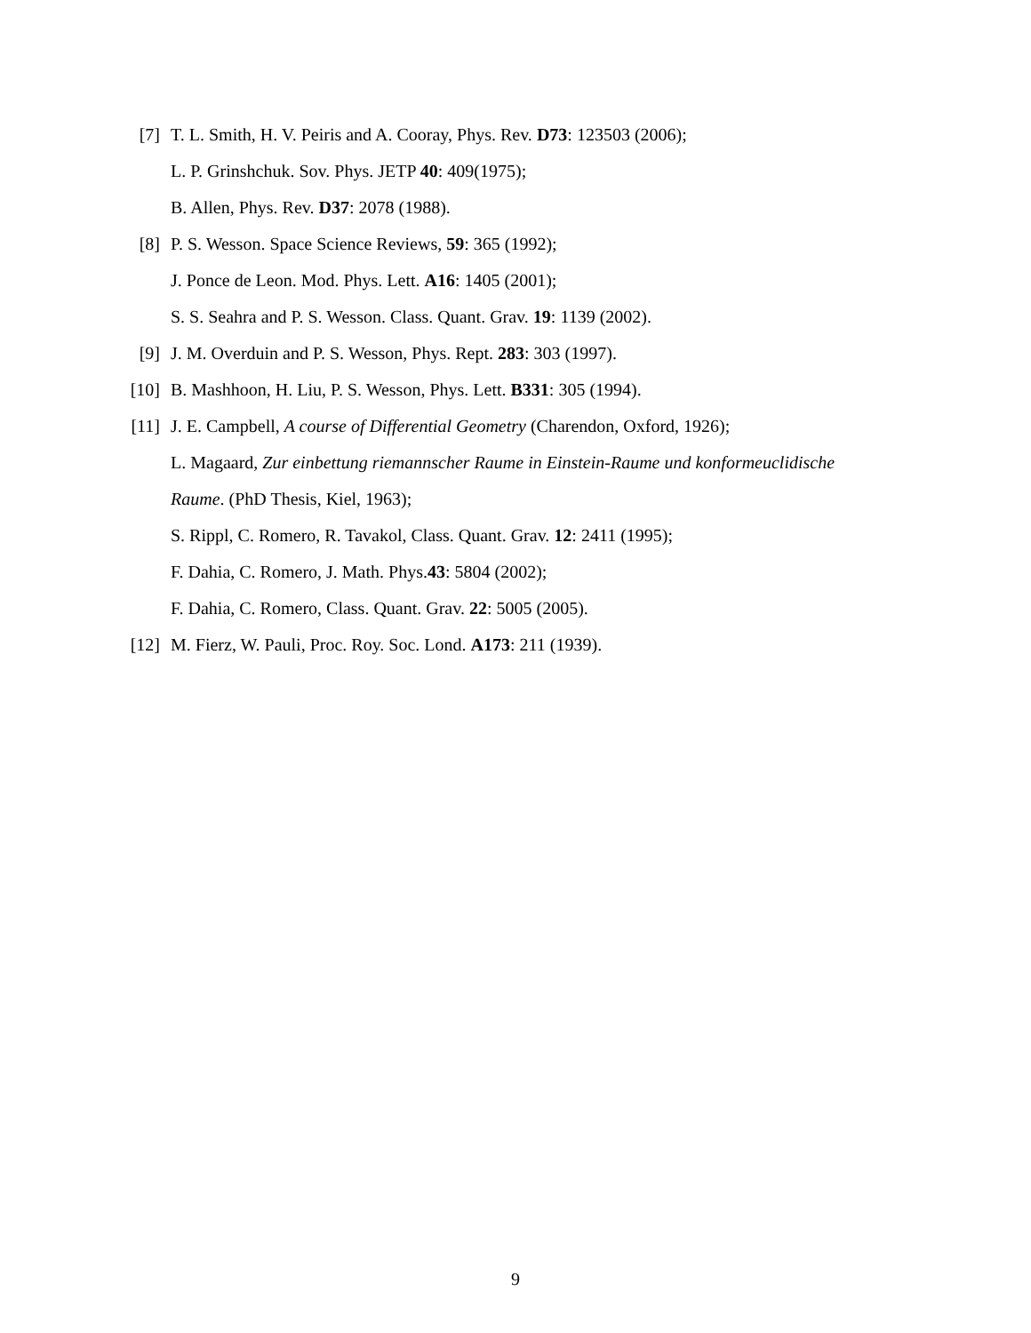[7] T. L. Smith, H. V. Peiris and A. Cooray, Phys. Rev. D73: 123503 (2006);
L. P. Grinshchuk. Sov. Phys. JETP 40: 409(1975);
B. Allen, Phys. Rev. D37: 2078 (1988).
[8] P. S. Wesson. Space Science Reviews, 59: 365 (1992);
J. Ponce de Leon. Mod. Phys. Lett. A16: 1405 (2001);
S. S. Seahra and P. S. Wesson. Class. Quant. Grav. 19: 1139 (2002).
[9] J. M. Overduin and P. S. Wesson, Phys. Rept. 283: 303 (1997).
[10] B. Mashhoon, H. Liu, P. S. Wesson, Phys. Lett. B331: 305 (1994).
[11] J. E. Campbell, A course of Differential Geometry (Charendon, Oxford, 1926);
L. Magaard, Zur einbettung riemannscher Raume in Einstein-Raume und konformeuclidische
Raume. (PhD Thesis, Kiel, 1963);
S. Rippl, C. Romero, R. Tavakol, Class. Quant. Grav. 12: 2411 (1995);
F. Dahia, C. Romero, J. Math. Phys.43: 5804 (2002);
F. Dahia, C. Romero, Class. Quant. Grav. 22: 5005 (2005).
[12] M. Fierz, W. Pauli, Proc. Roy. Soc. Lond. A173: 211 (1939).
9